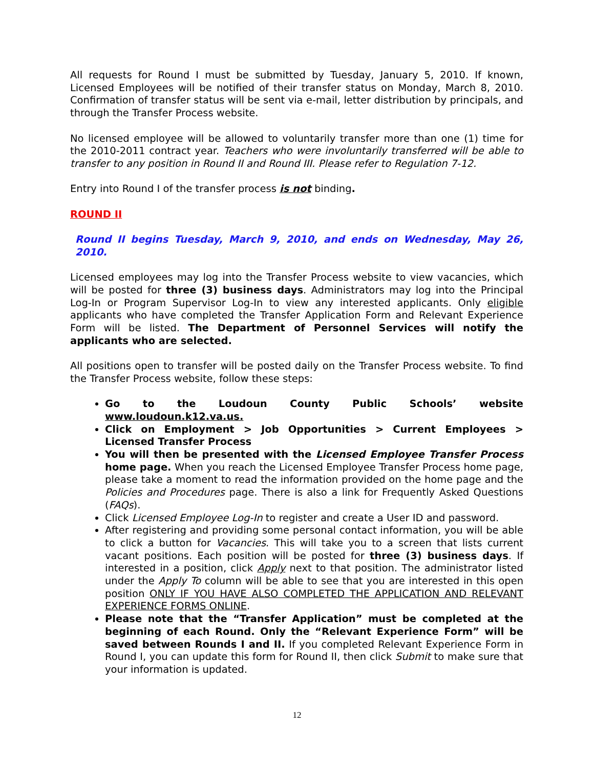All requests for Round I must be submitted by Tuesday, January 5, 2010. If known, Licensed Employees will be notified of their transfer status on Monday, March 8, 2010. Confirmation of transfer status will be sent via e-mail, letter distribution by principals, and through the Transfer Process website.
No licensed employee will be allowed to voluntarily transfer more than one (1) time for the 2010-2011 contract year. Teachers who were involuntarily transferred will be able to transfer to any position in Round II and Round III. Please refer to Regulation 7-12.
Entry into Round I of the transfer process is not binding.
ROUND II
Round II begins Tuesday, March 9, 2010, and ends on Wednesday, May 26, 2010.
Licensed employees may log into the Transfer Process website to view vacancies, which will be posted for three (3) business days. Administrators may log into the Principal Log-In or Program Supervisor Log-In to view any interested applicants. Only eligible applicants who have completed the Transfer Application Form and Relevant Experience Form will be listed. The Department of Personnel Services will notify the applicants who are selected.
All positions open to transfer will be posted daily on the Transfer Process website. To find the Transfer Process website, follow these steps:
Go to the Loudoun County Public Schools’ website www.loudoun.k12.va.us.
Click on Employment > Job Opportunities > Current Employees > Licensed Transfer Process
You will then be presented with the Licensed Employee Transfer Process home page. When you reach the Licensed Employee Transfer Process home page, please take a moment to read the information provided on the home page and the Policies and Procedures page. There is also a link for Frequently Asked Questions (FAQs).
Click Licensed Employee Log-In to register and create a User ID and password.
After registering and providing some personal contact information, you will be able to click a button for Vacancies. This will take you to a screen that lists current vacant positions. Each position will be posted for three (3) business days. If interested in a position, click Apply next to that position. The administrator listed under the Apply To column will be able to see that you are interested in this open position ONLY IF YOU HAVE ALSO COMPLETED THE APPLICATION AND RELEVANT EXPERIENCE FORMS ONLINE.
Please note that the “Transfer Application” must be completed at the beginning of each Round. Only the “Relevant Experience Form” will be saved between Rounds I and II. If you completed Relevant Experience Form in Round I, you can update this form for Round II, then click Submit to make sure that your information is updated.
12